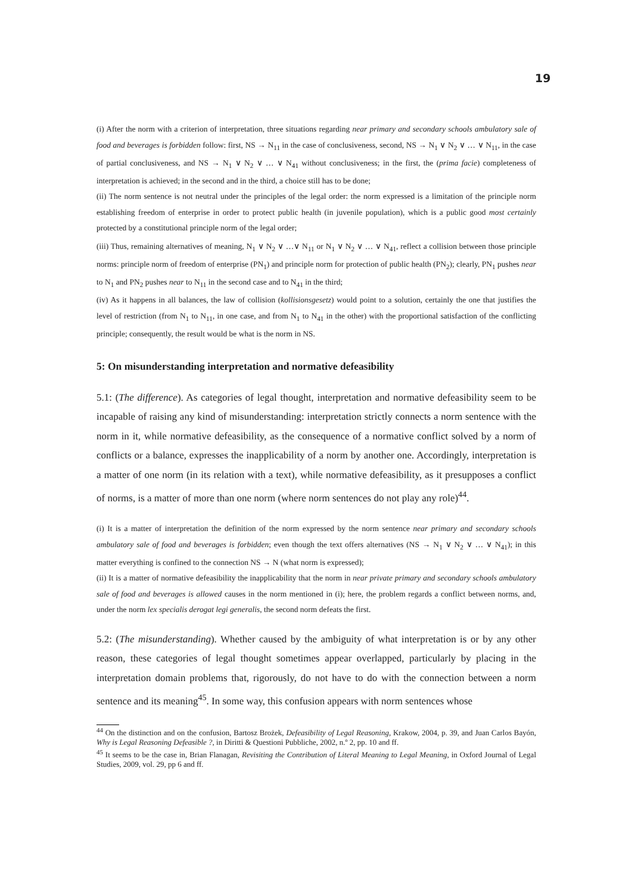19
(i) After the norm with a criterion of interpretation, three situations regarding near primary and secondary schools ambulatory sale of food and beverages is forbidden follow: first, NS → N<sub>11</sub> in the case of conclusiveness, second, NS → N<sub>1</sub> ∨ N<sub>2</sub> ∨ … ∨ N<sub>11</sub>, in the case of partial conclusiveness, and NS → N<sub>1</sub> ∨ N<sub>2</sub> ∨ … ∨ N<sub>41</sub> without conclusiveness; in the first, the (prima facie) completeness of interpretation is achieved; in the second and in the third, a choice still has to be done;
(ii) The norm sentence is not neutral under the principles of the legal order: the norm expressed is a limitation of the principle norm establishing freedom of enterprise in order to protect public health (in juvenile population), which is a public good most certainly protected by a constitutional principle norm of the legal order;
(iii) Thus, remaining alternatives of meaning, N<sub>1</sub> ∨ N<sub>2</sub> ∨ …∨ N<sub>11</sub> or N<sub>1</sub> ∨ N<sub>2</sub> ∨ … ∨ N<sub>41</sub>, reflect a collision between those principle norms: principle norm of freedom of enterprise (PN<sub>1</sub>) and principle norm for protection of public health (PN<sub>2</sub>); clearly, PN<sub>1</sub> pushes near to N<sub>1</sub> and PN<sub>2</sub> pushes near to N<sub>11</sub> in the second case and to N<sub>41</sub> in the third;
(iv) As it happens in all balances, the law of collision (kollisionsgesetz) would point to a solution, certainly the one that justifies the level of restriction (from N<sub>1</sub> to N<sub>11</sub>, in one case, and from N<sub>1</sub> to N<sub>41</sub> in the other) with the proportional satisfaction of the conflicting principle; consequently, the result would be what is the norm in NS.
5: On misunderstanding interpretation and normative defeasibility
5.1: (The difference). As categories of legal thought, interpretation and normative defeasibility seem to be incapable of raising any kind of misunderstanding: interpretation strictly connects a norm sentence with the norm in it, while normative defeasibility, as the consequence of a normative conflict solved by a norm of conflicts or a balance, expresses the inapplicability of a norm by another one. Accordingly, interpretation is a matter of one norm (in its relation with a text), while normative defeasibility, as it presupposes a conflict of norms, is a matter of more than one norm (where norm sentences do not play any role)<sup>44</sup>.
(i) It is a matter of interpretation the definition of the norm expressed by the norm sentence near primary and secondary schools ambulatory sale of food and beverages is forbidden; even though the text offers alternatives (NS → N<sub>1</sub> ∨ N<sub>2</sub> ∨ … ∨ N<sub>41</sub>); in this matter everything is confined to the connection NS → N (what norm is expressed);
(ii) It is a matter of normative defeasibility the inapplicability that the norm in near private primary and secondary schools ambulatory sale of food and beverages is allowed causes in the norm mentioned in (i); here, the problem regards a conflict between norms, and, under the norm lex specialis derogat legi generalis, the second norm defeats the first.
5.2: (The misunderstanding). Whether caused by the ambiguity of what interpretation is or by any other reason, these categories of legal thought sometimes appear overlapped, particularly by placing in the interpretation domain problems that, rigorously, do not have to do with the connection between a norm sentence and its meaning<sup>45</sup>. In some way, this confusion appears with norm sentences whose
<sup>44</sup> On the distinction and on the confusion, Bartosz Brożek, Defeasibility of Legal Reasoning, Krakow, 2004, p. 39, and Juan Carlos Bayón, Why is Legal Reasoning Defeasible ?, in Diritti & Questioni Pubbliche, 2002, n.º 2, pp. 10 and ff.
<sup>45</sup> It seems to be the case in, Brian Flanagan, Revisiting the Contribution of Literal Meaning to Legal Meaning, in Oxford Journal of Legal Studies, 2009, vol. 29, pp 6 and ff.